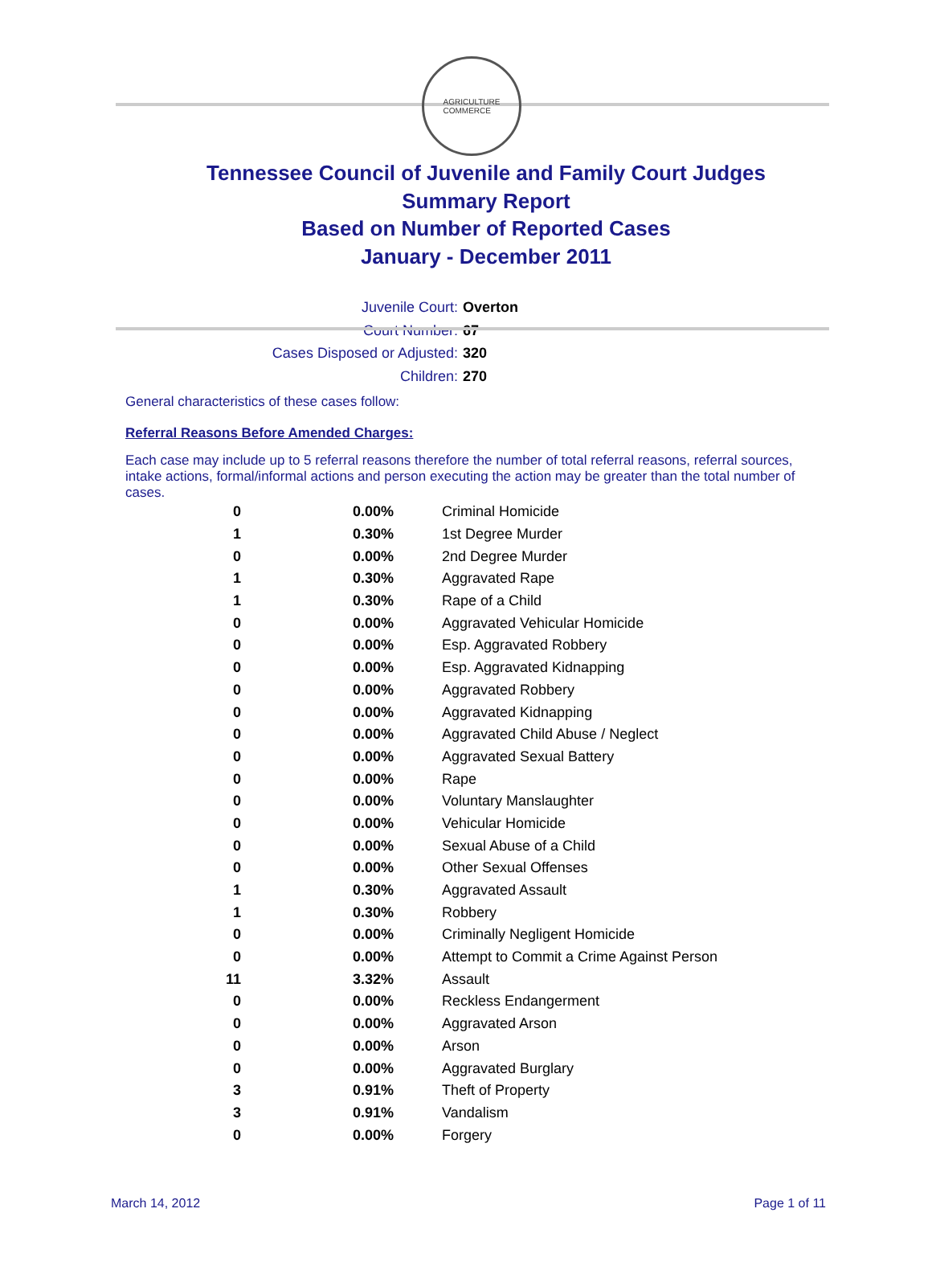AGRICULTURE
COMMERCE
Tennessee Council of Juvenile and Family Court Judges
Summary Report
Based on Number of Reported Cases
January - December 2011
Juvenile Court: Overton
Court Number: 67
Cases Disposed or Adjusted: 320
Children: 270
General characteristics of these cases follow:
Referral Reasons Before Amended Charges:
Each case may include up to 5 referral reasons therefore the number of total referral reasons, referral sources, intake actions, formal/informal actions and person executing the action may be greater than the total number of cases.
| 0 | 0.00% | Criminal Homicide |
| 1 | 0.30% | 1st Degree Murder |
| 0 | 0.00% | 2nd Degree Murder |
| 1 | 0.30% | Aggravated Rape |
| 1 | 0.30% | Rape of a Child |
| 0 | 0.00% | Aggravated Vehicular Homicide |
| 0 | 0.00% | Esp. Aggravated Robbery |
| 0 | 0.00% | Esp. Aggravated Kidnapping |
| 0 | 0.00% | Aggravated Robbery |
| 0 | 0.00% | Aggravated Kidnapping |
| 0 | 0.00% | Aggravated Child Abuse / Neglect |
| 0 | 0.00% | Aggravated Sexual Battery |
| 0 | 0.00% | Rape |
| 0 | 0.00% | Voluntary Manslaughter |
| 0 | 0.00% | Vehicular Homicide |
| 0 | 0.00% | Sexual Abuse of a Child |
| 0 | 0.00% | Other Sexual Offenses |
| 1 | 0.30% | Aggravated Assault |
| 1 | 0.30% | Robbery |
| 0 | 0.00% | Criminally Negligent Homicide |
| 0 | 0.00% | Attempt to Commit a Crime Against Person |
| 11 | 3.32% | Assault |
| 0 | 0.00% | Reckless Endangerment |
| 0 | 0.00% | Aggravated Arson |
| 0 | 0.00% | Arson |
| 0 | 0.00% | Aggravated Burglary |
| 3 | 0.91% | Theft of Property |
| 3 | 0.91% | Vandalism |
| 0 | 0.00% | Forgery |
March 14, 2012 Page 1 of 11